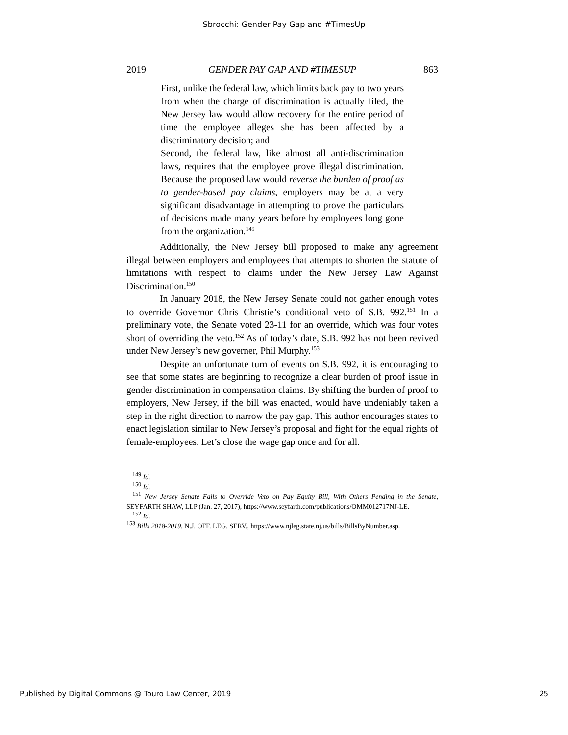Sbrocchi: Gender Pay Gap and #TimesUp
2019 GENDER PAY GAP AND #TIMESUP 863
First, unlike the federal law, which limits back pay to two years from when the charge of discrimination is actually filed, the New Jersey law would allow recovery for the entire period of time the employee alleges she has been affected by a discriminatory decision; and
Second, the federal law, like almost all anti-discrimination laws, requires that the employee prove illegal discrimination. Because the proposed law would reverse the burden of proof as to gender-based pay claims, employers may be at a very significant disadvantage in attempting to prove the particulars of decisions made many years before by employees long gone from the organization.<sup>149</sup>
Additionally, the New Jersey bill proposed to make any agreement illegal between employers and employees that attempts to shorten the statute of limitations with respect to claims under the New Jersey Law Against Discrimination.<sup>150</sup>
In January 2018, the New Jersey Senate could not gather enough votes to override Governor Chris Christie’s conditional veto of S.B. 992.<sup>151</sup> In a preliminary vote, the Senate voted 23-11 for an override, which was four votes short of overriding the veto.<sup>152</sup> As of today’s date, S.B. 992 has not been revived under New Jersey’s new governer, Phil Murphy.<sup>153</sup>
Despite an unfortunate turn of events on S.B. 992, it is encouraging to see that some states are beginning to recognize a clear burden of proof issue in gender discrimination in compensation claims. By shifting the burden of proof to employers, New Jersey, if the bill was enacted, would have undeniably taken a step in the right direction to narrow the pay gap. This author encourages states to enact legislation similar to New Jersey’s proposal and fight for the equal rights of female-employees. Let’s close the wage gap once and for all.
<sup>149</sup> Id.
<sup>150</sup> Id.
<sup>151</sup> New Jersey Senate Fails to Override Veto on Pay Equity Bill, With Others Pending in the Senate, SEYFARTH SHAW, LLP (Jan. 27, 2017), https://www.seyfarth.com/publications/OMM012717NJ-LE.
<sup>152</sup> Id.
<sup>153</sup> Bills 2018-2019, N.J. OFF. LEG. SERV., https://www.njleg.state.nj.us/bills/BillsByNumber.asp.
Published by Digital Commons @ Touro Law Center, 2019 25